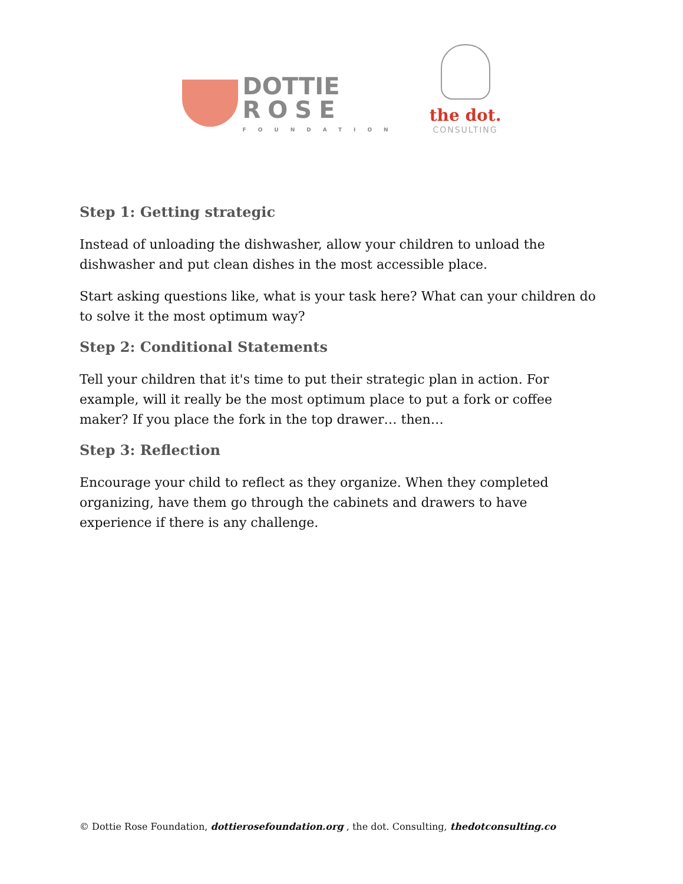DOTTIE
ROSE
FOUNDATION
the dot.
CONSULTING
Step 1: Getting strategic
Instead of unloading the dishwasher, allow your children to unload the dishwasher and put clean dishes in the most accessible place.
Start asking questions like, what is your task here? What can your children do to solve it the most optimum way?
Step 2: Conditional Statements
Tell your children that it's time to put their strategic plan in action. For example, will it really be the most optimum place to put a fork or coffee maker? If you place the fork in the top drawer… then…
Step 3: Reflection
Encourage your child to reflect as they organize. When they completed organizing, have them go through the cabinets and drawers to have experience if there is any challenge.
© Dottie Rose Foundation, dottierosefoundation.org , the dot. Consulting, thedotconsulting.co